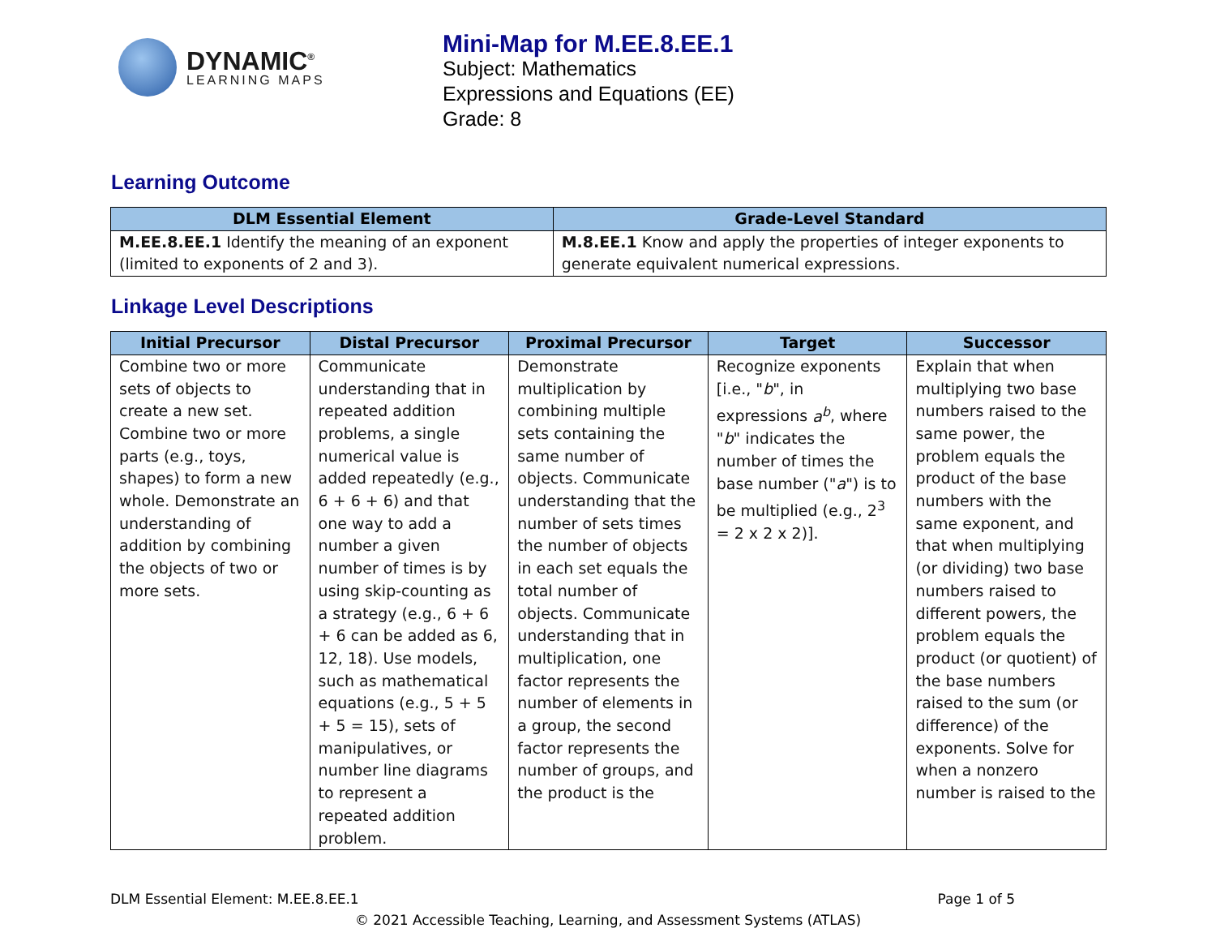DYNAMIC<sup>®</sup>
LEARNING MAPS
Mini-Map for M.EE.8.EE.1
Subject: Mathematics
Expressions and Equations (EE)
Grade: 8
Learning Outcome
| DLM Essential Element | Grade-Level Standard |
| --- | --- |
| M.EE.8.EE.1 Identify the meaning of an exponent (limited to exponents of 2 and 3). | M.8.EE.1 Know and apply the properties of integer exponents to generate equivalent numerical expressions. |
Linkage Level Descriptions
| Initial Precursor | Distal Precursor | Proximal Precursor | Target | Successor |
| --- | --- | --- | --- | --- |
| Combine two or more sets of objects to create a new set. Combine two or more parts (e.g., toys, shapes) to form a new whole. Demonstrate an understanding of addition by combining the objects of two or more sets. | Communicate understanding that in repeated addition problems, a single numerical value is added repeatedly (e.g., 6 + 6 + 6) and that one way to add a number a given number of times is by using skip-counting as a strategy (e.g., 6 + 6 + 6 can be added as 6, 12, 18). Use models, such as mathematical equations (e.g., 5 + 5 + 5 = 15), sets of manipulatives, or number line diagrams to represent a repeated addition problem. | Demonstrate multiplication by combining multiple sets containing the same number of objects. Communicate understanding that the number of sets times the number of objects in each set equals the total number of objects. Communicate understanding that in multiplication, one factor represents the number of elements in a group, the second factor represents the number of groups, and the product is the | Recognize exponents [i.e., " b ", in expressions a<sup>b</sup> , where " b " indicates the number of times the base number (" a ") is to be multiplied (e.g., 2<sup>3</sup> = 2 x 2 x 2)]. | Explain that when multiplying two base numbers raised to the same power, the problem equals the product of the base numbers with the same exponent, and that when multiplying (or dividing) two base numbers raised to different powers, the problem equals the product (or quotient) of the base numbers raised to the sum (or difference) of the exponents. Solve for when a nonzero number is raised to the |
DLM Essential Element: M.EE.8.EE.1 Page 1 of 5
© 2021 Accessible Teaching, Learning, and Assessment Systems (ATLAS)